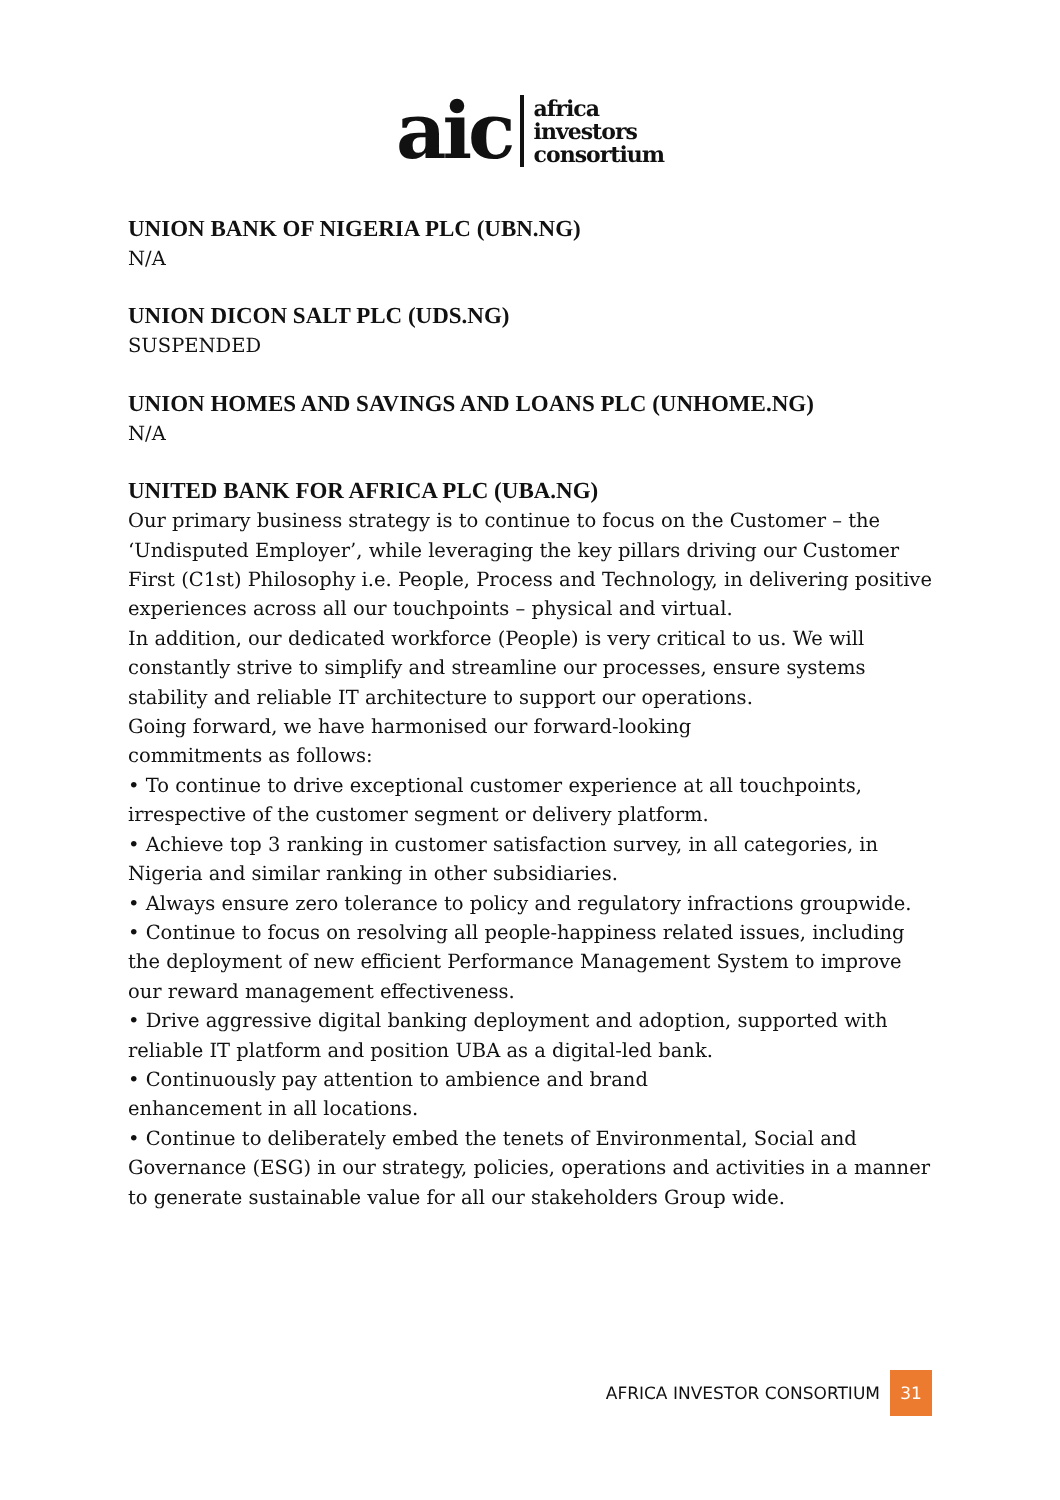aic
africa
investors
consortium
UNION BANK OF NIGERIA PLC (UBN.NG)
N/A
UNION DICON SALT PLC (UDS.NG)
SUSPENDED
UNION HOMES AND SAVINGS AND LOANS PLC (UNHOME.NG)
N/A
UNITED BANK FOR AFRICA PLC (UBA.NG)
Our primary business strategy is to continue to focus on the Customer – the ‘Undisputed Employer’, while leveraging the key pillars driving our Customer First (C1st) Philosophy i.e. People, Process and Technology, in delivering positive experiences across all our touchpoints – physical and virtual.
In addition, our dedicated workforce (People) is very critical to us. We will constantly strive to simplify and streamline our processes, ensure systems stability and reliable IT architecture to support our operations.
Going forward, we have harmonised our forward-looking
commitments as follows:
• To continue to drive exceptional customer experience at all touchpoints, irrespective of the customer segment or delivery platform.
• Achieve top 3 ranking in customer satisfaction survey, in all categories, in Nigeria and similar ranking in other subsidiaries.
• Always ensure zero tolerance to policy and regulatory infractions groupwide.
• Continue to focus on resolving all people-happiness related issues, including the deployment of new efficient Performance Management System to improve our reward management effectiveness.
• Drive aggressive digital banking deployment and adoption, supported with reliable IT platform and position UBA as a digital-led bank.
• Continuously pay attention to ambience and brand
enhancement in all locations.
• Continue to deliberately embed the tenets of Environmental, Social and Governance (ESG) in our strategy, policies, operations and activities in a manner to generate sustainable value for all our stakeholders Group wide.
AFRICA INVESTOR CONSORTIUM 31